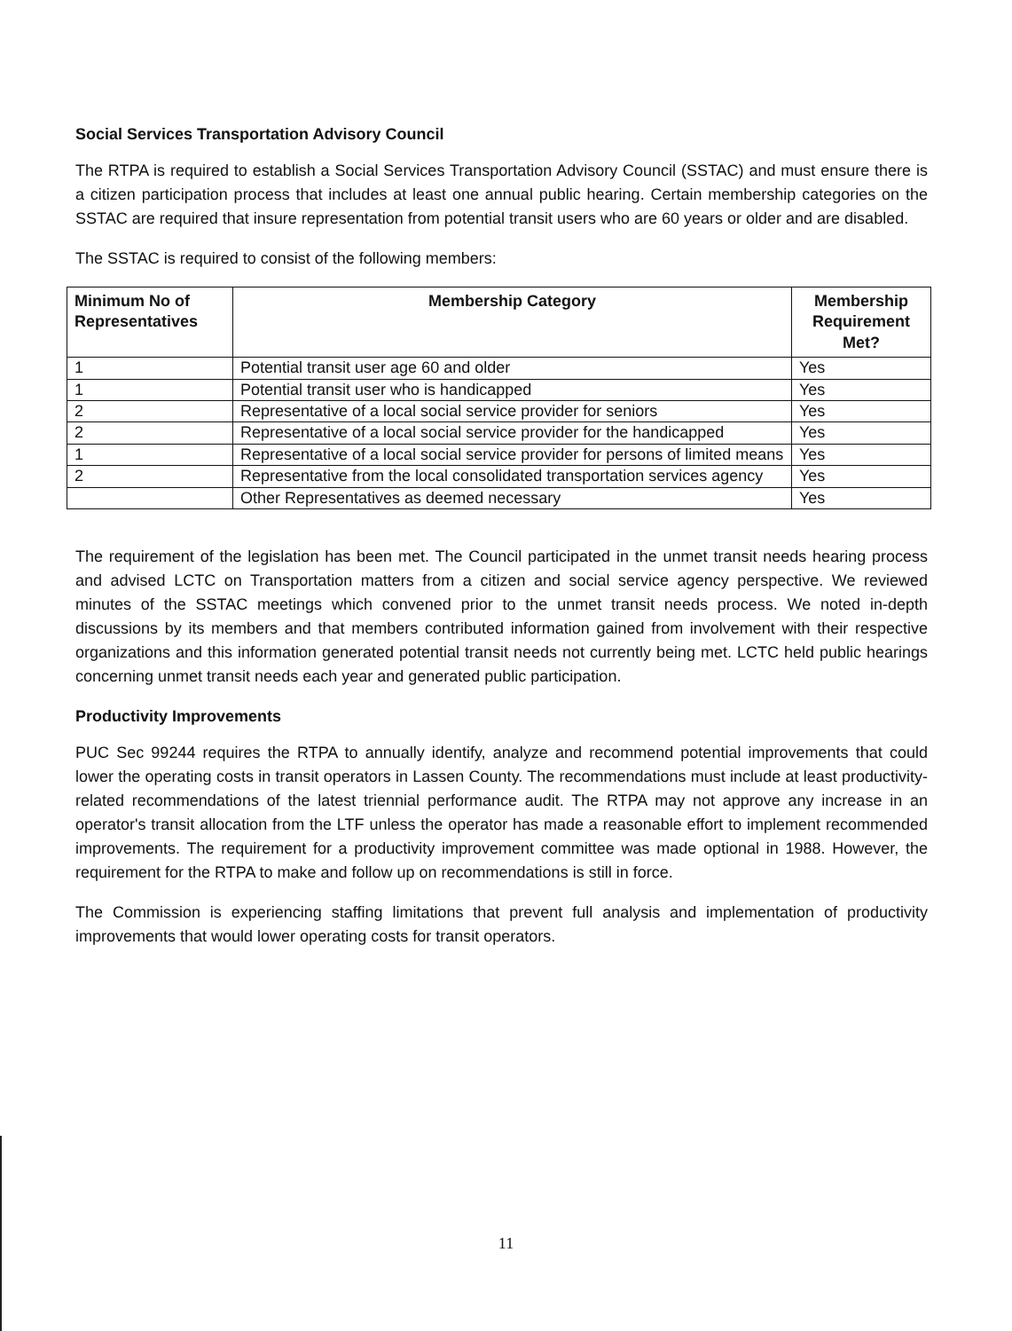Social Services Transportation Advisory Council
The RTPA is required to establish a Social Services Transportation Advisory Council (SSTAC) and must ensure there is a citizen participation process that includes at least one annual public hearing. Certain membership categories on the SSTAC are required that insure representation from potential transit users who are 60 years or older and are disabled.
The SSTAC is required to consist of the following members:
| Minimum No of Representatives | Membership Category | Membership Requirement Met? |
| --- | --- | --- |
| 1 | Potential transit user age 60 and older | Yes |
| 1 | Potential transit user who is handicapped | Yes |
| 2 | Representative of a local social service provider for seniors | Yes |
| 2 | Representative of a local social service provider for the handicapped | Yes |
| 1 | Representative of a local social service provider for persons of limited means | Yes |
| 2 | Representative from the local consolidated transportation services agency | Yes |
| | Other Representatives as deemed necessary | Yes |
The requirement of the legislation has been met. The Council participated in the unmet transit needs hearing process and advised LCTC on Transportation matters from a citizen and social service agency perspective. We reviewed minutes of the SSTAC meetings which convened prior to the unmet transit needs process. We noted in-depth discussions by its members and that members contributed information gained from involvement with their respective organizations and this information generated potential transit needs not currently being met. LCTC held public hearings concerning unmet transit needs each year and generated public participation.
Productivity Improvements
PUC Sec 99244 requires the RTPA to annually identify, analyze and recommend potential improvements that could lower the operating costs in transit operators in Lassen County. The recommendations must include at least productivity-related recommendations of the latest triennial performance audit. The RTPA may not approve any increase in an operator's transit allocation from the LTF unless the operator has made a reasonable effort to implement recommended improvements. The requirement for a productivity improvement committee was made optional in 1988. However, the requirement for the RTPA to make and follow up on recommendations is still in force.
The Commission is experiencing staffing limitations that prevent full analysis and implementation of productivity improvements that would lower operating costs for transit operators.
11